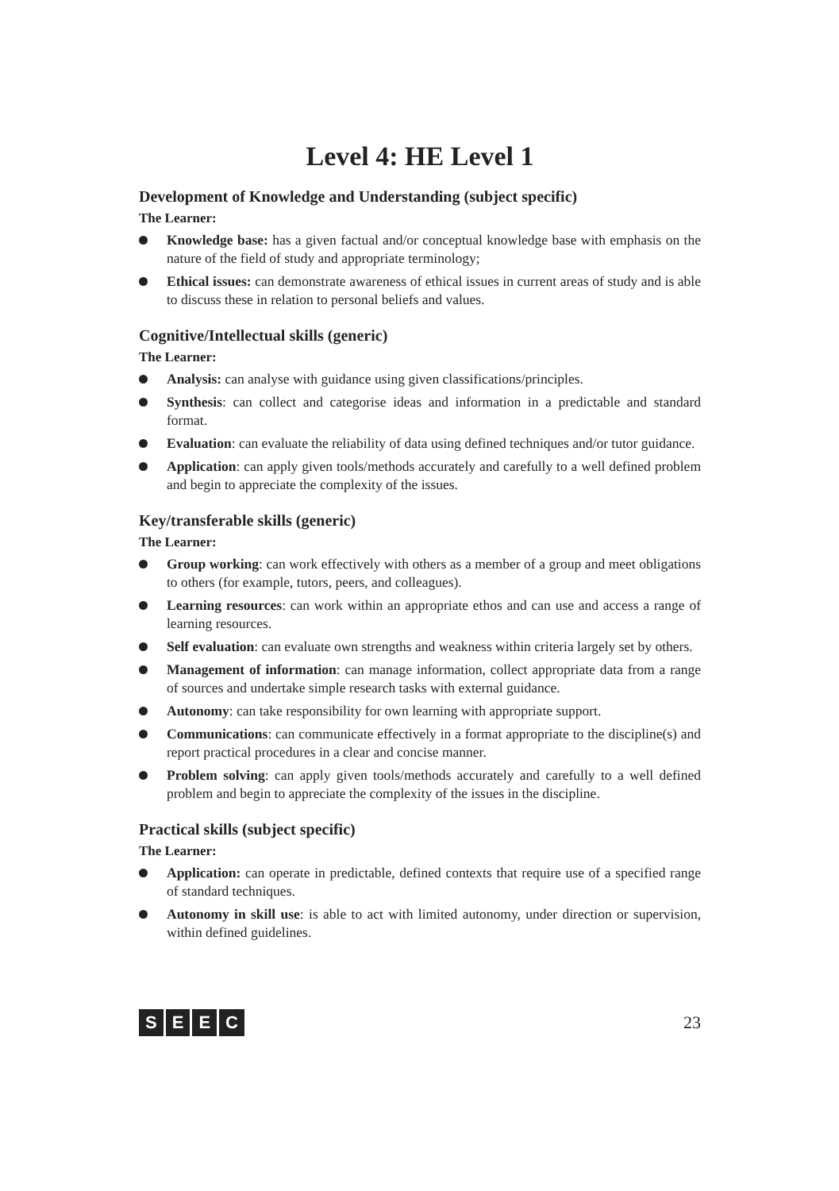Level 4: HE Level 1
Development of Knowledge and Understanding (subject specific)
The Learner:
Knowledge base: has a given factual and/or conceptual knowledge base with emphasis on the nature of the field of study and appropriate terminology;
Ethical issues: can demonstrate awareness of ethical issues in current areas of study and is able to discuss these in relation to personal beliefs and values.
Cognitive/Intellectual skills (generic)
The Learner:
Analysis: can analyse with guidance using given classifications/principles.
Synthesis: can collect and categorise ideas and information in a predictable and standard format.
Evaluation: can evaluate the reliability of data using defined techniques and/or tutor guidance.
Application: can apply given tools/methods accurately and carefully to a well defined problem and begin to appreciate the complexity of the issues.
Key/transferable skills (generic)
The Learner:
Group working: can work effectively with others as a member of a group and meet obligations to others (for example, tutors, peers, and colleagues).
Learning resources: can work within an appropriate ethos and can use and access a range of learning resources.
Self evaluation: can evaluate own strengths and weakness within criteria largely set by others.
Management of information: can manage information, collect appropriate data from a range of sources and undertake simple research tasks with external guidance.
Autonomy: can take responsibility for own learning with appropriate support.
Communications: can communicate effectively in a format appropriate to the discipline(s) and report practical procedures in a clear and concise manner.
Problem solving: can apply given tools/methods accurately and carefully to a well defined problem and begin to appreciate the complexity of the issues in the discipline.
Practical skills (subject specific)
The Learner:
Application: can operate in predictable, defined contexts that require use of a specified range of standard techniques.
Autonomy in skill use: is able to act with limited autonomy, under direction or supervision, within defined guidelines.
SEEC
23